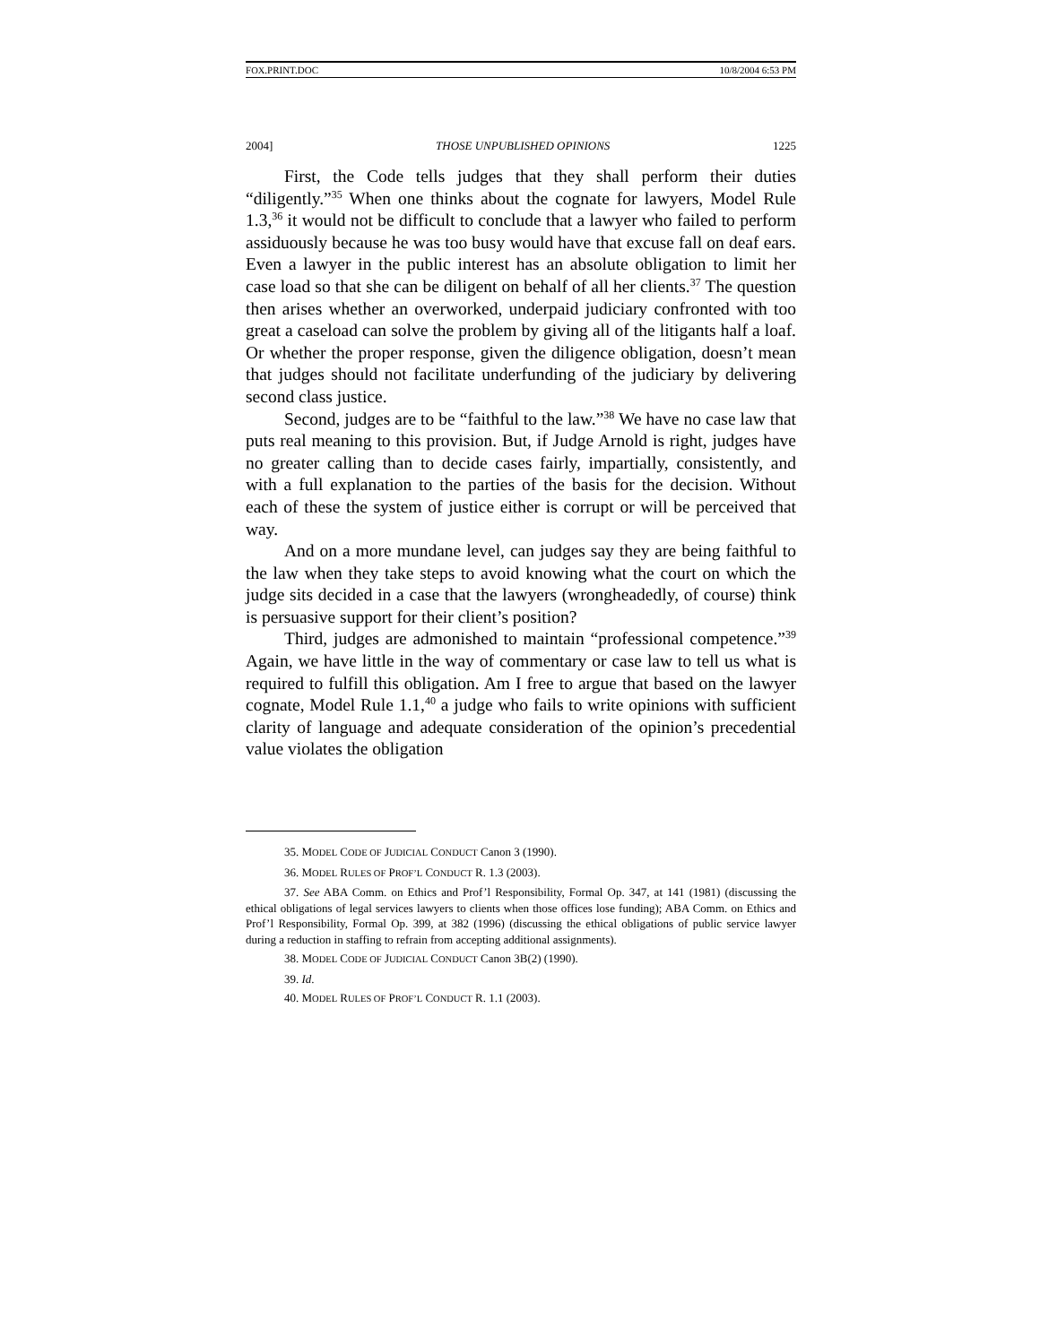FOX.PRINT.DOC 10/8/2004 6:53 PM
2004] THOSE UNPUBLISHED OPINIONS 1225
First, the Code tells judges that they shall perform their duties “diligently.”<sup>35</sup> When one thinks about the cognate for lawyers, Model Rule 1.3,<sup>36</sup> it would not be difficult to conclude that a lawyer who failed to perform assiduously because he was too busy would have that excuse fall on deaf ears. Even a lawyer in the public interest has an absolute obligation to limit her case load so that she can be diligent on behalf of all her clients.<sup>37</sup> The question then arises whether an overworked, underpaid judiciary confronted with too great a caseload can solve the problem by giving all of the litigants half a loaf. Or whether the proper response, given the diligence obligation, doesn’t mean that judges should not facilitate underfunding of the judiciary by delivering second class justice.
Second, judges are to be “faithful to the law.”<sup>38</sup> We have no case law that puts real meaning to this provision. But, if Judge Arnold is right, judges have no greater calling than to decide cases fairly, impartially, consistently, and with a full explanation to the parties of the basis for the decision. Without each of these the system of justice either is corrupt or will be perceived that way.
And on a more mundane level, can judges say they are being faithful to the law when they take steps to avoid knowing what the court on which the judge sits decided in a case that the lawyers (wrongheadedly, of course) think is persuasive support for their client’s position?
Third, judges are admonished to maintain “professional competence.”<sup>39</sup> Again, we have little in the way of commentary or case law to tell us what is required to fulfill this obligation. Am I free to argue that based on the lawyer cognate, Model Rule 1.1,<sup>40</sup> a judge who fails to write opinions with sufficient clarity of language and adequate consideration of the opinion’s precedential value violates the obligation
35. MODEL CODE OF JUDICIAL CONDUCT Canon 3 (1990).
36. MODEL RULES OF PROF’L CONDUCT R. 1.3 (2003).
37. See ABA Comm. on Ethics and Prof’l Responsibility, Formal Op. 347, at 141 (1981) (discussing the ethical obligations of legal services lawyers to clients when those offices lose funding); ABA Comm. on Ethics and Prof’l Responsibility, Formal Op. 399, at 382 (1996) (discussing the ethical obligations of public service lawyer during a reduction in staffing to refrain from accepting additional assignments).
38. MODEL CODE OF JUDICIAL CONDUCT Canon 3B(2) (1990).
39. Id.
40. MODEL RULES OF PROF’L CONDUCT R. 1.1 (2003).